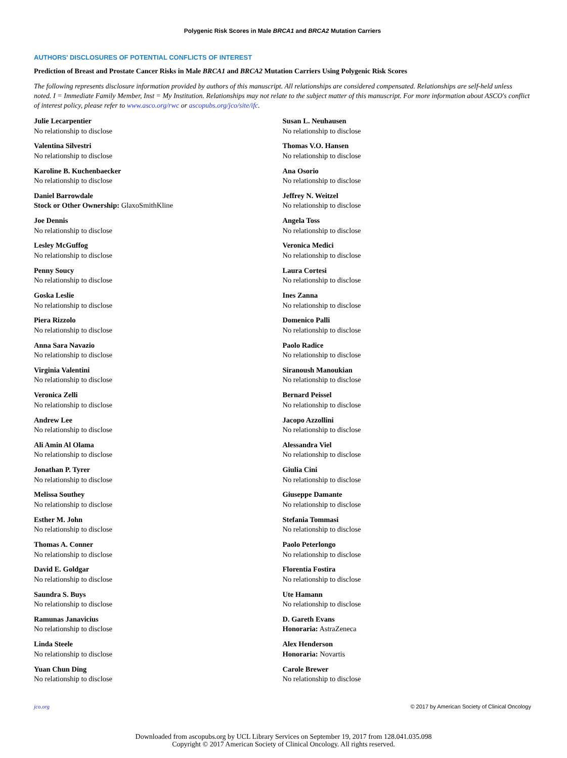Polygenic Risk Scores in Male BRCA1 and BRCA2 Mutation Carriers
AUTHORS' DISCLOSURES OF POTENTIAL CONFLICTS OF INTEREST
Prediction of Breast and Prostate Cancer Risks in Male BRCA1 and BRCA2 Mutation Carriers Using Polygenic Risk Scores
The following represents disclosure information provided by authors of this manuscript. All relationships are considered compensated. Relationships are self-held unless noted. I = Immediate Family Member, Inst = My Institution. Relationships may not relate to the subject matter of this manuscript. For more information about ASCO's conflict of interest policy, please refer to www.asco.org/rwc or ascopubs.org/jco/site/ifc.
Julie Lecarpentier
No relationship to disclose
Valentina Silvestri
No relationship to disclose
Karoline B. Kuchenbaecker
No relationship to disclose
Daniel Barrowdale
Stock or Other Ownership: GlaxoSmithKline
Joe Dennis
No relationship to disclose
Lesley McGuffog
No relationship to disclose
Penny Soucy
No relationship to disclose
Goska Leslie
No relationship to disclose
Piera Rizzolo
No relationship to disclose
Anna Sara Navazio
No relationship to disclose
Virginia Valentini
No relationship to disclose
Veronica Zelli
No relationship to disclose
Andrew Lee
No relationship to disclose
Ali Amin Al Olama
No relationship to disclose
Jonathan P. Tyrer
No relationship to disclose
Melissa Southey
No relationship to disclose
Esther M. John
No relationship to disclose
Thomas A. Conner
No relationship to disclose
David E. Goldgar
No relationship to disclose
Saundra S. Buys
No relationship to disclose
Ramunas Janavicius
No relationship to disclose
Linda Steele
No relationship to disclose
Yuan Chun Ding
No relationship to disclose
Susan L. Neuhausen
No relationship to disclose
Thomas V.O. Hansen
No relationship to disclose
Ana Osorio
No relationship to disclose
Jeffrey N. Weitzel
No relationship to disclose
Angela Toss
No relationship to disclose
Veronica Medici
No relationship to disclose
Laura Cortesi
No relationship to disclose
Ines Zanna
No relationship to disclose
Domenico Palli
No relationship to disclose
Paolo Radice
No relationship to disclose
Siranoush Manoukian
No relationship to disclose
Bernard Peissel
No relationship to disclose
Jacopo Azzollini
No relationship to disclose
Alessandra Viel
No relationship to disclose
Giulia Cini
No relationship to disclose
Giuseppe Damante
No relationship to disclose
Stefania Tommasi
No relationship to disclose
Paolo Peterlongo
No relationship to disclose
Florentia Fostira
No relationship to disclose
Ute Hamann
No relationship to disclose
D. Gareth Evans
Honoraria: AstraZeneca
Alex Henderson
Honoraria: Novartis
Carole Brewer
No relationship to disclose
jco.org © 2017 by American Society of Clinical Oncology
Downloaded from ascopubs.org by UCL Library Services on September 19, 2017 from 128.041.035.098
Copyright © 2017 American Society of Clinical Oncology. All rights reserved.